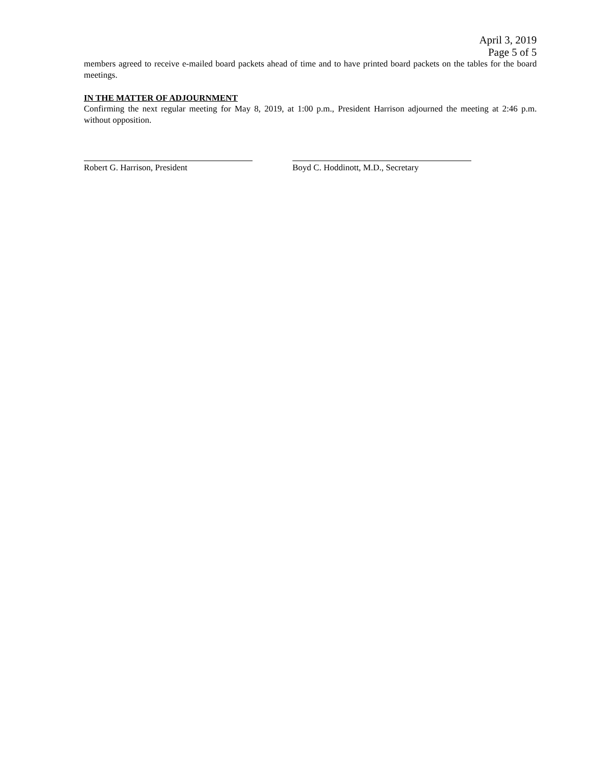April 3, 2019
Page 5 of 5
members agreed to receive e-mailed board packets ahead of time and to have printed board packets on the tables for the board meetings.
IN THE MATTER OF ADJOURNMENT
Confirming the next regular meeting for May 8, 2019, at 1:00 p.m., President Harrison adjourned the meeting at 2:46 p.m. without opposition.
Robert G. Harrison, President Boyd C. Hoddinott, M.D., Secretary